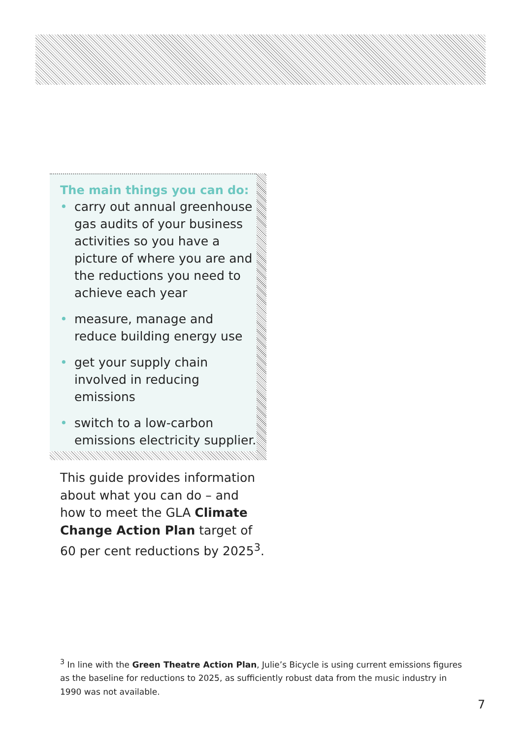The main things you can do:
• carry out annual greenhouse gas audits of your business activities so you have a picture of where you are and the reductions you need to achieve each year
• measure, manage and reduce building energy use
• get your supply chain involved in reducing emissions
• switch to a low-carbon emissions electricity supplier.
This guide provides information about what you can do – and how to meet the GLA Climate Change Action Plan target of 60 per cent reductions by 2025<sup>3</sup>.
<sup>3</sup> In line with the Green Theatre Action Plan, Julie’s Bicycle is using current emissions figures as the baseline for reductions to 2025, as sufficiently robust data from the music industry in 1990 was not available.
7